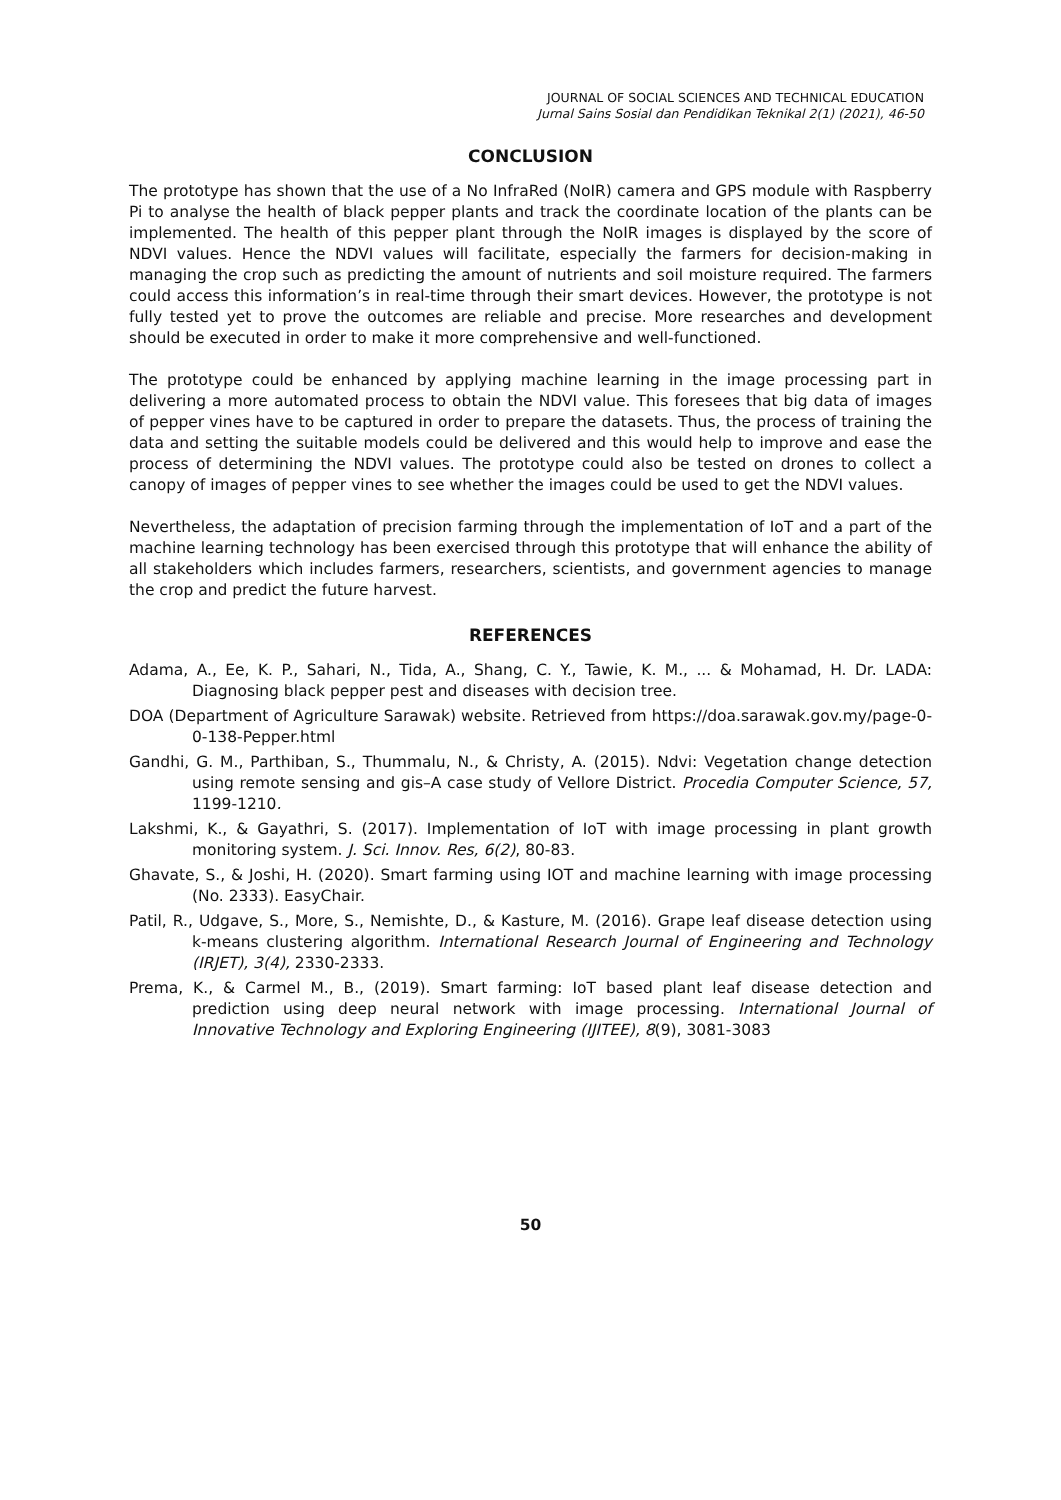JOURNAL OF SOCIAL SCIENCES AND TECHNICAL EDUCATION
Jurnal Sains Sosial dan Pendidikan Teknikal 2(1) (2021), 46-50
CONCLUSION
The prototype has shown that the use of a No InfraRed (NoIR) camera and GPS module with Raspberry Pi to analyse the health of black pepper plants and track the coordinate location of the plants can be implemented. The health of this pepper plant through the NoIR images is displayed by the score of NDVI values. Hence the NDVI values will facilitate, especially the farmers for decision-making in managing the crop such as predicting the amount of nutrients and soil moisture required. The farmers could access this information’s in real-time through their smart devices. However, the prototype is not fully tested yet to prove the outcomes are reliable and precise. More researches and development should be executed in order to make it more comprehensive and well-functioned.
The prototype could be enhanced by applying machine learning in the image processing part in delivering a more automated process to obtain the NDVI value. This foresees that big data of images of pepper vines have to be captured in order to prepare the datasets. Thus, the process of training the data and setting the suitable models could be delivered and this would help to improve and ease the process of determining the NDVI values. The prototype could also be tested on drones to collect a canopy of images of pepper vines to see whether the images could be used to get the NDVI values.
Nevertheless, the adaptation of precision farming through the implementation of IoT and a part of the machine learning technology has been exercised through this prototype that will enhance the ability of all stakeholders which includes farmers, researchers, scientists, and government agencies to manage the crop and predict the future harvest.
REFERENCES
Adama, A., Ee, K. P., Sahari, N., Tida, A., Shang, C. Y., Tawie, K. M., ... & Mohamad, H. Dr. LADA: Diagnosing black pepper pest and diseases with decision tree.
DOA (Department of Agriculture Sarawak) website. Retrieved from https://doa.sarawak.gov.my/page-0-0-138-Pepper.html
Gandhi, G. M., Parthiban, S., Thummalu, N., & Christy, A. (2015). Ndvi: Vegetation change detection using remote sensing and gis–A case study of Vellore District. Procedia Computer Science, 57, 1199-1210.
Lakshmi, K., & Gayathri, S. (2017). Implementation of IoT with image processing in plant growth monitoring system. J. Sci. Innov. Res, 6(2), 80-83.
Ghavate, S., & Joshi, H. (2020). Smart farming using IOT and machine learning with image processing (No. 2333). EasyChair.
Patil, R., Udgave, S., More, S., Nemishte, D., & Kasture, M. (2016). Grape leaf disease detection using k-means clustering algorithm. International Research Journal of Engineering and Technology (IRJET), 3(4), 2330-2333.
Prema, K., & Carmel M., B., (2019). Smart farming: IoT based plant leaf disease detection and prediction using deep neural network with image processing. International Journal of Innovative Technology and Exploring Engineering (IJITEE), 8(9), 3081-3083
50